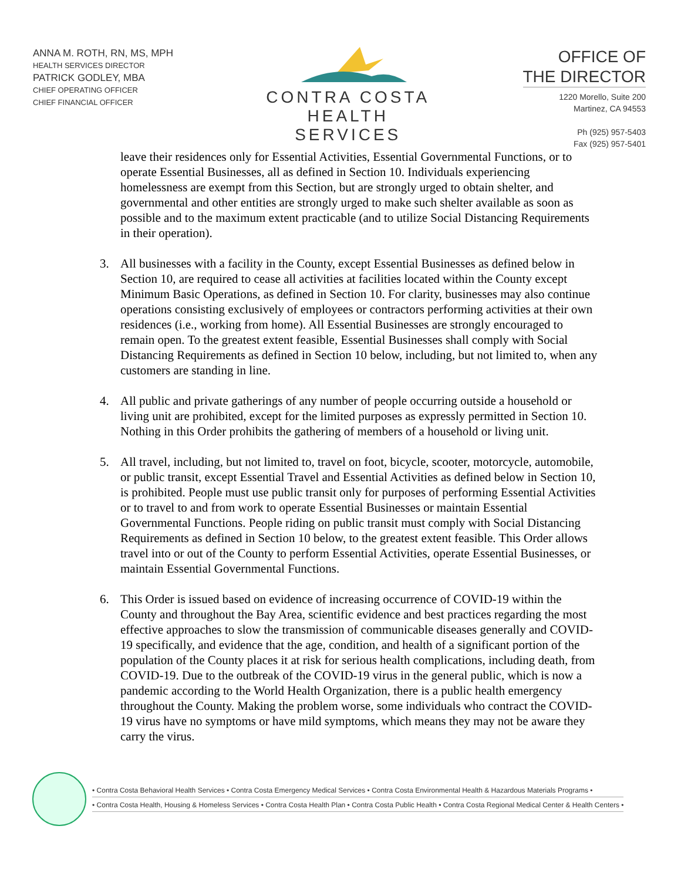ANNA M. ROTH, RN, MS, MPH
HEALTH SERVICES DIRECTOR
PATRICK GODLEY, MBA
CHIEF OPERATING OFFICER
CHIEF FINANCIAL OFFICER
CONTRA COSTA
HEALTH SERVICES
OFFICE OF
THE DIRECTOR
1220 Morello, Suite 200
Martinez, CA 94553
Ph (925) 957-5403
Fax (925) 957-5401
leave their residences only for Essential Activities, Essential Governmental Functions, or to operate Essential Businesses, all as defined in Section 10. Individuals experiencing homelessness are exempt from this Section, but are strongly urged to obtain shelter, and governmental and other entities are strongly urged to make such shelter available as soon as possible and to the maximum extent practicable (and to utilize Social Distancing Requirements in their operation).
3. All businesses with a facility in the County, except Essential Businesses as defined below in Section 10, are required to cease all activities at facilities located within the County except Minimum Basic Operations, as defined in Section 10. For clarity, businesses may also continue operations consisting exclusively of employees or contractors performing activities at their own residences (i.e., working from home). All Essential Businesses are strongly encouraged to remain open. To the greatest extent feasible, Essential Businesses shall comply with Social Distancing Requirements as defined in Section 10 below, including, but not limited to, when any customers are standing in line.
4. All public and private gatherings of any number of people occurring outside a household or living unit are prohibited, except for the limited purposes as expressly permitted in Section 10. Nothing in this Order prohibits the gathering of members of a household or living unit.
5. All travel, including, but not limited to, travel on foot, bicycle, scooter, motorcycle, automobile, or public transit, except Essential Travel and Essential Activities as defined below in Section 10, is prohibited. People must use public transit only for purposes of performing Essential Activities or to travel to and from work to operate Essential Businesses or maintain Essential Governmental Functions. People riding on public transit must comply with Social Distancing Requirements as defined in Section 10 below, to the greatest extent feasible. This Order allows travel into or out of the County to perform Essential Activities, operate Essential Businesses, or maintain Essential Governmental Functions.
6. This Order is issued based on evidence of increasing occurrence of COVID-19 within the County and throughout the Bay Area, scientific evidence and best practices regarding the most effective approaches to slow the transmission of communicable diseases generally and COVID-19 specifically, and evidence that the age, condition, and health of a significant portion of the population of the County places it at risk for serious health complications, including death, from COVID-19. Due to the outbreak of the COVID-19 virus in the general public, which is now a pandemic according to the World Health Organization, there is a public health emergency throughout the County. Making the problem worse, some individuals who contract the COVID-19 virus have no symptoms or have mild symptoms, which means they may not be aware they carry the virus.
• Contra Costa Behavioral Health Services • Contra Costa Emergency Medical Services • Contra Costa Environmental Health & Hazardous Materials Programs •
• Contra Costa Health, Housing & Homeless Services • Contra Costa Health Plan • Contra Costa Public Health • Contra Costa Regional Medical Center & Health Centers •